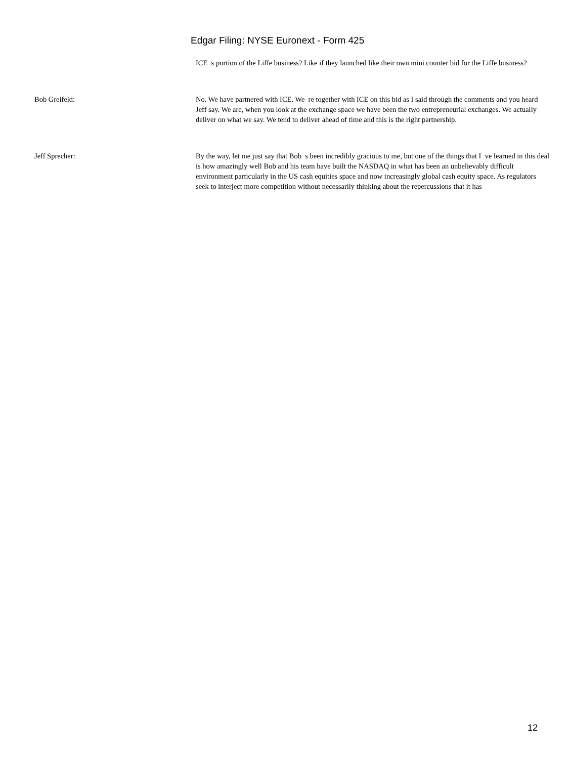Edgar Filing: NYSE Euronext - Form 425
ICE s portion of the Liffe business? Like if they launched like their own mini counter bid for the Liffe business?
Bob Greifeld: No. We have partnered with ICE. We re together with ICE on this bid as I said through the comments and you heard Jeff say. We are, when you look at the exchange space we have been the two entrepreneurial exchanges. We actually deliver on what we say. We tend to deliver ahead of time and this is the right partnership.
Jeff Sprecher: By the way, let me just say that Bob s been incredibly gracious to me, but one of the things that I ve learned in this deal is how amazingly well Bob and his team have built the NASDAQ in what has been an unbelievably difficult environment particularly in the US cash equities space and now increasingly global cash equity space. As regulators seek to interject more competition without necessarily thinking about the repercussions that it has
12